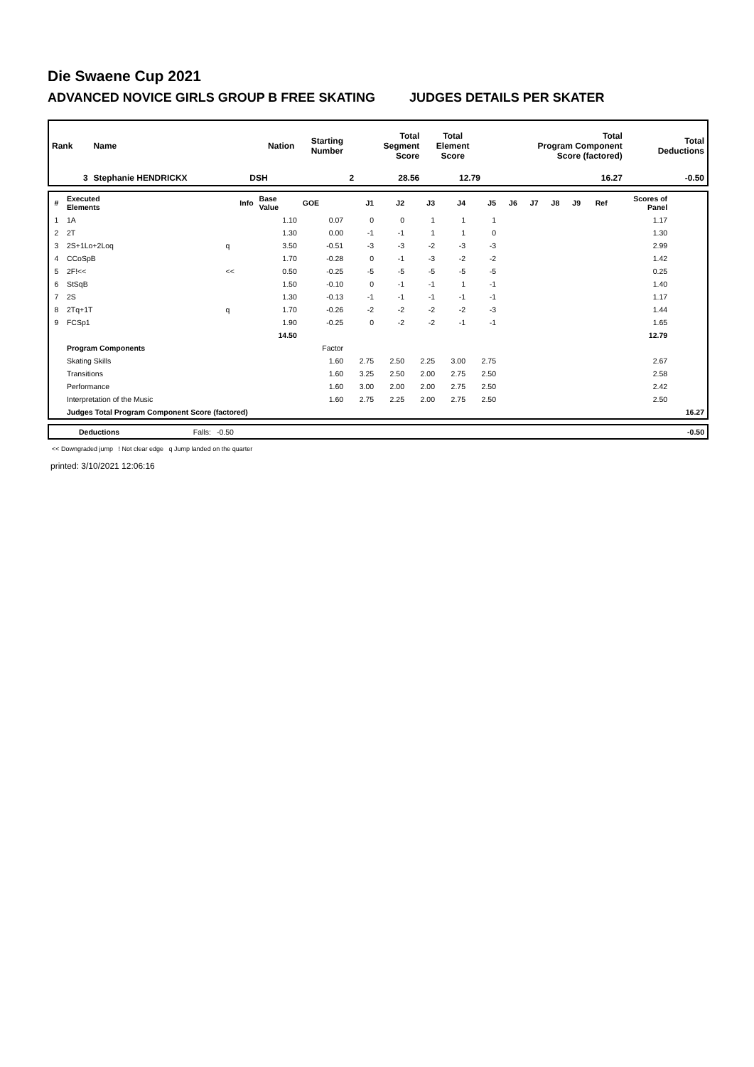Die Swaene Cup 2021
ADVANCED NOVICE GIRLS GROUP B FREE SKATING JUDGES DETAILS PER SKATER
| Rank | Name | Nation | Starting Number | Total Segment Score | Total Element Score | Total Program Component Score (factored) | Total Deductions |
| --- | --- | --- | --- | --- | --- | --- | --- |
| 3 | Stephanie HENDRICKX | DSH | 2 | 28.56 | 12.79 | 16.27 | -0.50 |
| # | Executed Elements | Info | Base Value | GOE | J1 | J2 | J3 | J4 | J5 | J6 | J7 | J8 | J9 | Ref | Scores of Panel | |
| --- | --- | --- | --- | --- | --- | --- | --- | --- | --- | --- | --- | --- | --- | --- | --- | --- |
| 1 | 1A | | 1.10 | 0.07 | 0 | 0 | 1 | 1 | 1 | | | | | | 1.17 | |
| 2 | 2T | | 1.30 | 0.00 | -1 | -1 | 1 | 1 | 0 | | | | | | 1.30 | |
| 3 | 2S+1Lo+2Loq | q | 3.50 | -0.51 | -3 | -3 | -2 | -3 | -3 | | | | | | 2.99 | |
| 4 | CCoSpB | | 1.70 | -0.28 | 0 | -1 | -3 | -2 | -2 | | | | | | 1.42 | |
| 5 | 2F!<< | << | 0.50 | -0.25 | -5 | -5 | -5 | -5 | -5 | | | | | | 0.25 | |
| 6 | StSqB | | 1.50 | -0.10 | 0 | -1 | -1 | 1 | -1 | | | | | | 1.40 | |
| 7 | 2S | | 1.30 | -0.13 | -1 | -1 | -1 | -1 | -1 | | | | | | 1.17 | |
| 8 | 2Tq+1T | q | 1.70 | -0.26 | -2 | -2 | -2 | -2 | -3 | | | | | | 1.44 | |
| 9 | FCSp1 | | 1.90 | -0.25 | 0 | -2 | -2 | -1 | -1 | | | | | | 1.65 | |
| | | | 14.50 | | | | | | | | | | | | 12.79 | |
| | Program Components | | | Factor | | | | | | | | | | | | |
| | Skating Skills | | | 1.60 | 2.75 | 2.50 | 2.25 | 3.00 | 2.75 | | | | | | 2.67 | |
| | Transitions | | | 1.60 | 3.25 | 2.50 | 2.00 | 2.75 | 2.50 | | | | | | 2.58 | |
| | Performance | | | 1.60 | 3.00 | 2.00 | 2.00 | 2.75 | 2.50 | | | | | | 2.42 | |
| | Interpretation of the Music | | | 1.60 | 2.75 | 2.25 | 2.00 | 2.75 | 2.50 | | | | | | 2.50 | |
| | Judges Total Program Component Score (factored) | | | | | | | | | | | | | | | 16.27 |
| | Deductions | Falls: | -0.50 | | -0.50 |
<< Downgraded jump ! Not clear edge q Jump landed on the quarter
printed: 3/10/2021 12:06:16